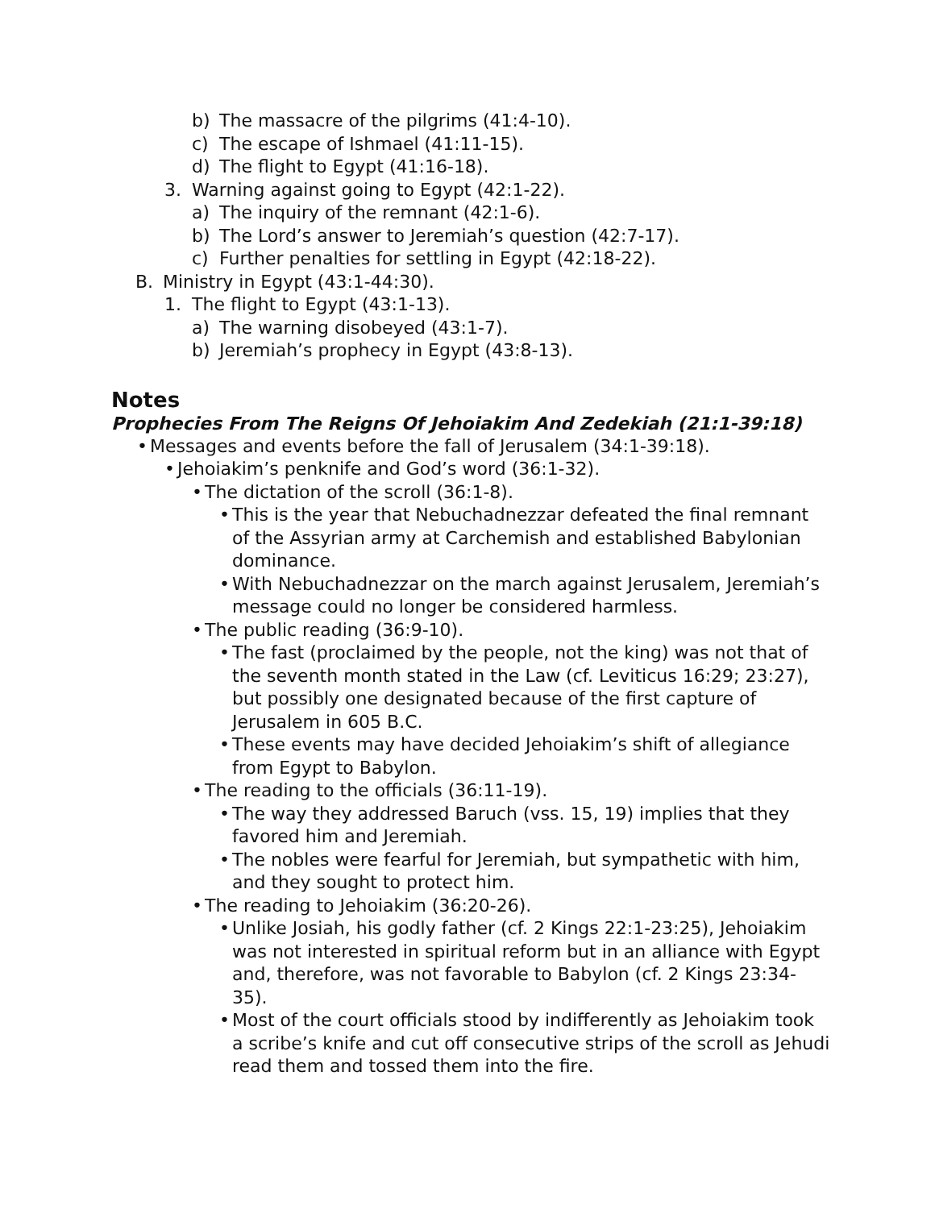b) The massacre of the pilgrims (41:4-10).
c) The escape of Ishmael (41:11-15).
d) The flight to Egypt (41:16-18).
3. Warning against going to Egypt (42:1-22).
a) The inquiry of the remnant (42:1-6).
b) The Lord’s answer to Jeremiah’s question (42:7-17).
c) Further penalties for settling in Egypt (42:18-22).
B. Ministry in Egypt (43:1-44:30).
1. The flight to Egypt (43:1-13).
a) The warning disobeyed (43:1-7).
b) Jeremiah’s prophecy in Egypt (43:8-13).
Notes
Prophecies From The Reigns Of Jehoiakim And Zedekiah (21:1-39:18)
• Messages and events before the fall of Jerusalem (34:1-39:18).
• Jehoiakim’s penknife and God’s word (36:1-32).
• The dictation of the scroll (36:1-8).
• This is the year that Nebuchadnezzar defeated the final remnant of the Assyrian army at Carchemish and established Babylonian dominance.
• With Nebuchadnezzar on the march against Jerusalem, Jeremiah’s message could no longer be considered harmless.
• The public reading (36:9-10).
• The fast (proclaimed by the people, not the king) was not that of the seventh month stated in the Law (cf. Leviticus 16:29; 23:27), but possibly one designated because of the first capture of Jerusalem in 605 B.C.
• These events may have decided Jehoiakim’s shift of allegiance from Egypt to Babylon.
• The reading to the officials (36:11-19).
• The way they addressed Baruch (vss. 15, 19) implies that they favored him and Jeremiah.
• The nobles were fearful for Jeremiah, but sympathetic with him, and they sought to protect him.
• The reading to Jehoiakim (36:20-26).
• Unlike Josiah, his godly father (cf. 2 Kings 22:1-23:25), Jehoiakim was not interested in spiritual reform but in an alliance with Egypt and, therefore, was not favorable to Babylon (cf. 2 Kings 23:34-35).
• Most of the court officials stood by indifferently as Jehoiakim took a scribe’s knife and cut off consecutive strips of the scroll as Jehudi read them and tossed them into the fire.